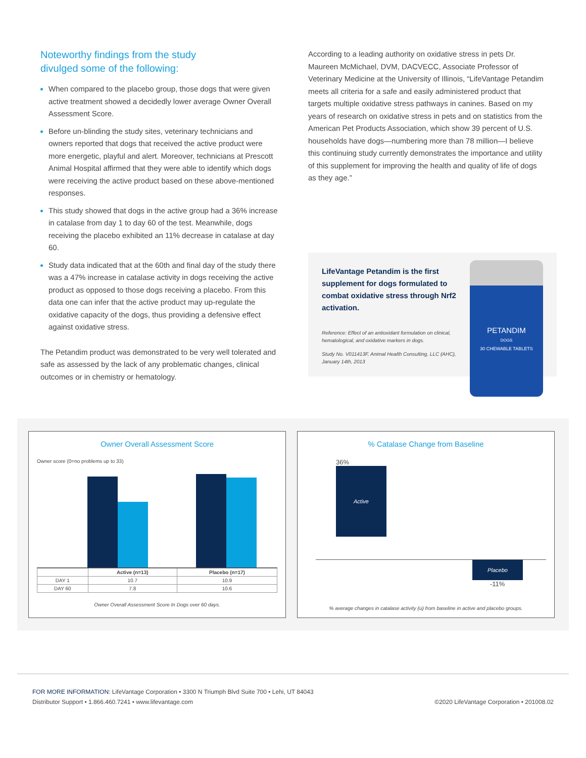Noteworthy findings from the study
divulged some of the following:
When compared to the placebo group, those dogs that were given active treatment showed a decidedly lower average Owner Overall Assessment Score.
Before un-blinding the study sites, veterinary technicians and owners reported that dogs that received the active product were more energetic, playful and alert. Moreover, technicians at Prescott Animal Hospital affirmed that they were able to identify which dogs were receiving the active product based on these above-mentioned responses.
This study showed that dogs in the active group had a 36% increase in catalase from day 1 to day 60 of the test. Meanwhile, dogs receiving the placebo exhibited an 11% decrease in catalase at day 60.
Study data indicated that at the 60th and final day of the study there was a 47% increase in catalase activity in dogs receiving the active product as opposed to those dogs receiving a placebo. From this data one can infer that the active product may up-regulate the oxidative capacity of the dogs, thus providing a defensive effect against oxidative stress.
The Petandim product was demonstrated to be very well tolerated and safe as assessed by the lack of any problematic changes, clinical outcomes or in chemistry or hematology.
According to a leading authority on oxidative stress in pets Dr. Maureen McMichael, DVM, DACVECC, Associate Professor of Veterinary Medicine at the University of Illinois, “LifeVantage Petandim meets all criteria for a safe and easily administered product that targets multiple oxidative stress pathways in canines. Based on my years of research on oxidative stress in pets and on statistics from the American Pet Products Association, which show 39 percent of U.S. households have dogs—numbering more than 78 million—I believe this continuing study currently demonstrates the importance and utility of this supplement for improving the health and quality of life of dogs as they age.”
LifeVantage Petandim is the first supplement for dogs formulated to combat oxidative stress through Nrf2 activation.
Reference: Effect of an antioxidant formulation on clinical, hematological, and oxidative markers in dogs.
Study No. V011413F, Animal Health Consulting, LLC (AHC), January 14th, 2013
PETANDIM
DOGS
30 CHEWABLE TABLETS
Owner Overall Assessment Score
Owner score (0=no problems up to 33)
| | Active (n=13) | Placebo (n=17) |
| --- | --- | --- |
| DAY 1 | 10.7 | 10.9 |
| DAY 60 | 7.8 | 10.6 |
Owner Overall Assessment Score In Dogs over 60 days.
% Catalase Change from Baseline
36%
Active
Placebo
-11%
% average changes in catalase activity (u) from baseline in active and placebo groups.
FOR MORE INFORMATION: LifeVantage Corporation • 3300 N Triumph Blvd Suite 700 • Lehi, UT 84043
Distributor Support • 1.866.460.7241 • www.lifevantage.com
©2020 LifeVantage Corporation • 201008.02